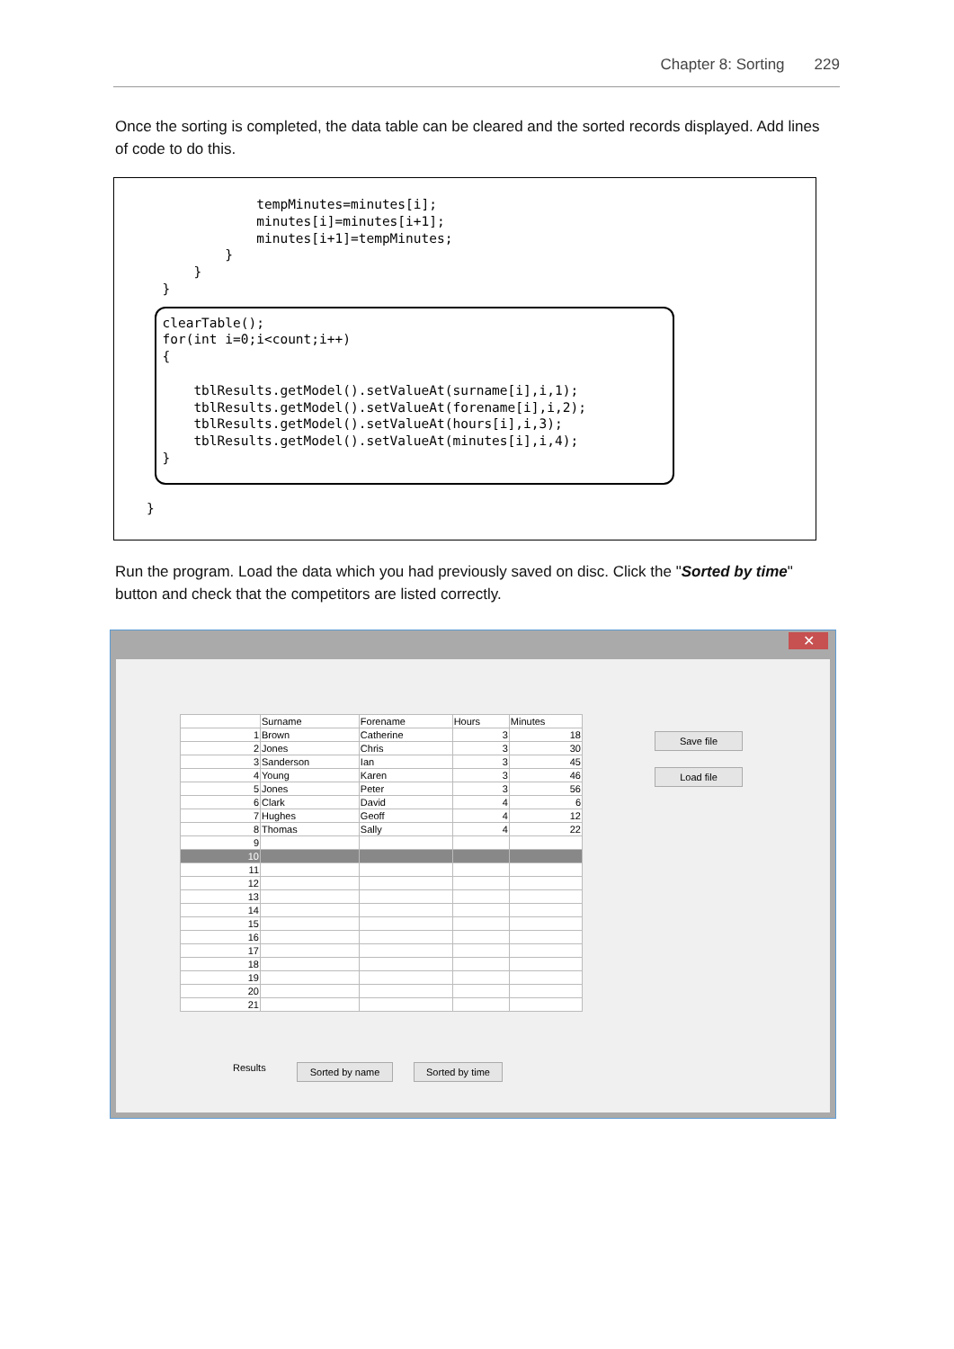Chapter 8: Sorting 229
Once the sorting is completed, the data table can be cleared and the sorted records displayed. Add lines of code to do this.
              tempMinutes=minutes[i];
              minutes[i]=minutes[i+1];
              minutes[i+1]=tempMinutes;
          }
      }
  }

  clearTable();
  for(int i=0;i<count;i++)
  {

      tblResults.getModel().setValueAt(surname[i],i,1);
      tblResults.getModel().setValueAt(forename[i],i,2);
      tblResults.getModel().setValueAt(hours[i],i,3);
      tblResults.getModel().setValueAt(minutes[i],i,4);
  }


}
Run the program. Load the data which you had previously saved on disc. Click the "Sorted by time" button and check that the competitors are listed correctly.
✕
| | Surname | Forename | Hours | Minutes |
| --- | --- | --- | --- | --- |
| 1 | Brown | Catherine | 3 | 18 |
| 2 | Jones | Chris | 3 | 30 |
| 3 | Sanderson | Ian | 3 | 45 |
| 4 | Young | Karen | 3 | 46 |
| 5 | Jones | Peter | 3 | 56 |
| 6 | Clark | David | 4 | 6 |
| 7 | Hughes | Geoff | 4 | 12 |
| 8 | Thomas | Sally | 4 | 22 |
| 9 | | | | |
| 10 | | | | |
| 11 | | | | |
| 12 | | | | |
| 13 | | | | |
| 14 | | | | |
| 15 | | | | |
| 16 | | | | |
| 17 | | | | |
| 18 | | | | |
| 19 | | | | |
| 20 | | | | |
| 21 | | | | |
Save file
Load file
Results Sorted by name Sorted by time